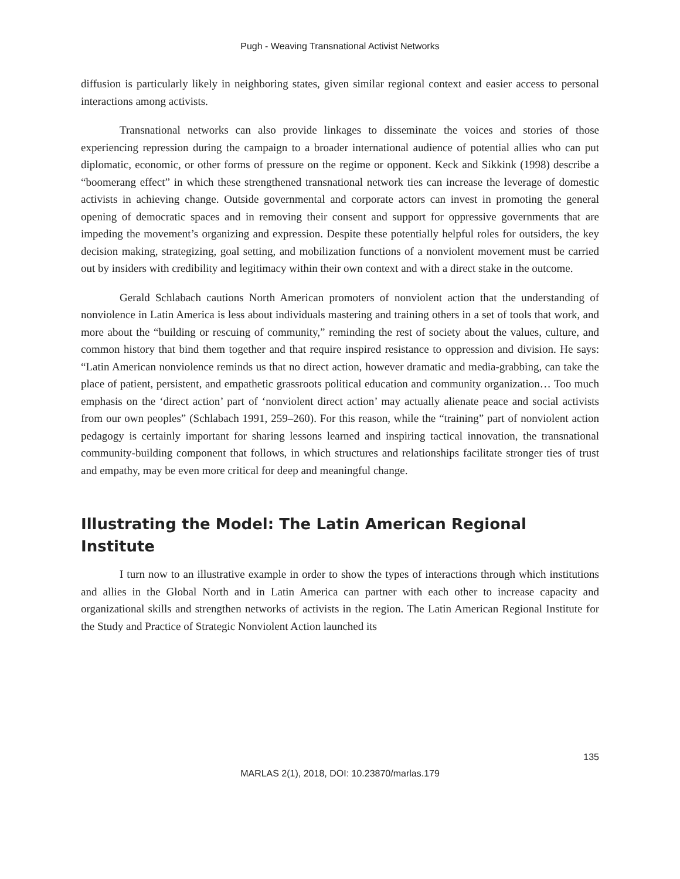Pugh - Weaving Transnational Activist Networks
diffusion is particularly likely in neighboring states, given similar regional context and easier access to personal interactions among activists.
Transnational networks can also provide linkages to disseminate the voices and stories of those experiencing repression during the campaign to a broader international audience of potential allies who can put diplomatic, economic, or other forms of pressure on the regime or opponent. Keck and Sikkink (1998) describe a “boomerang effect” in which these strengthened transnational network ties can increase the leverage of domestic activists in achieving change. Outside governmental and corporate actors can invest in promoting the general opening of democratic spaces and in removing their consent and support for oppressive governments that are impeding the movement’s organizing and expression. Despite these potentially helpful roles for outsiders, the key decision making, strategizing, goal setting, and mobilization functions of a nonviolent movement must be carried out by insiders with credibility and legitimacy within their own context and with a direct stake in the outcome.
Gerald Schlabach cautions North American promoters of nonviolent action that the understanding of nonviolence in Latin America is less about individuals mastering and training others in a set of tools that work, and more about the “building or rescuing of community,” reminding the rest of society about the values, culture, and common history that bind them together and that require inspired resistance to oppression and division. He says: “Latin American nonviolence reminds us that no direct action, however dramatic and media-grabbing, can take the place of patient, persistent, and empathetic grassroots political education and community organization… Too much emphasis on the ‘direct action’ part of ‘nonviolent direct action’ may actually alienate peace and social activists from our own peoples” (Schlabach 1991, 259–260). For this reason, while the “training” part of nonviolent action pedagogy is certainly important for sharing lessons learned and inspiring tactical innovation, the transnational community-building component that follows, in which structures and relationships facilitate stronger ties of trust and empathy, may be even more critical for deep and meaningful change.
Illustrating the Model: The Latin American Regional Institute
I turn now to an illustrative example in order to show the types of interactions through which institutions and allies in the Global North and in Latin America can partner with each other to increase capacity and organizational skills and strengthen networks of activists in the region. The Latin American Regional Institute for the Study and Practice of Strategic Nonviolent Action launched its
135
MARLAS 2(1), 2018, DOI: 10.23870/marlas.179